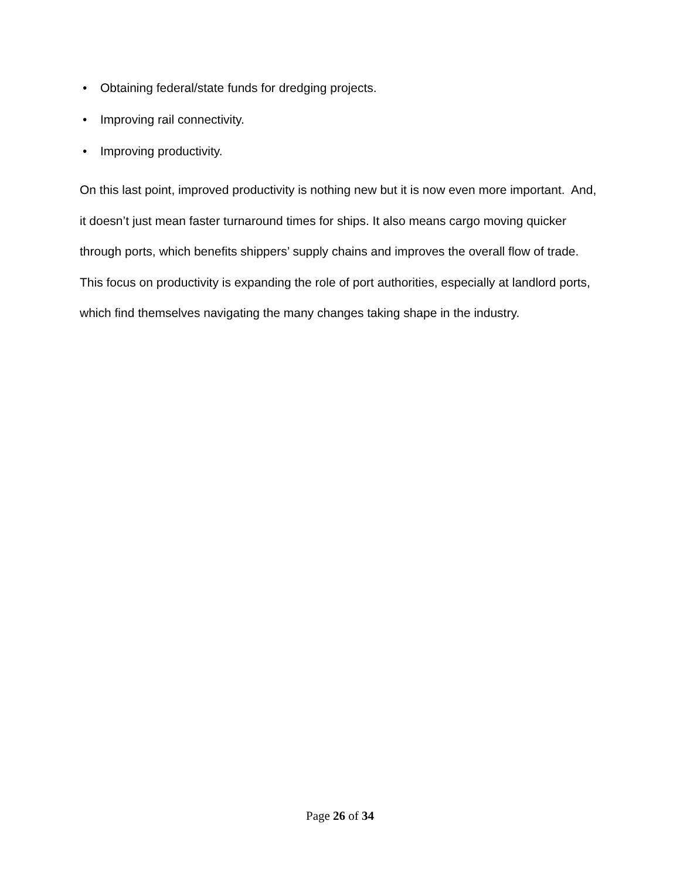• Obtaining federal/state funds for dredging projects.
• Improving rail connectivity.
• Improving productivity.
On this last point, improved productivity is nothing new but it is now even more important. And, it doesn’t just mean faster turnaround times for ships. It also means cargo moving quicker through ports, which benefits shippers’ supply chains and improves the overall flow of trade. This focus on productivity is expanding the role of port authorities, especially at landlord ports, which find themselves navigating the many changes taking shape in the industry.
Page 26 of 34